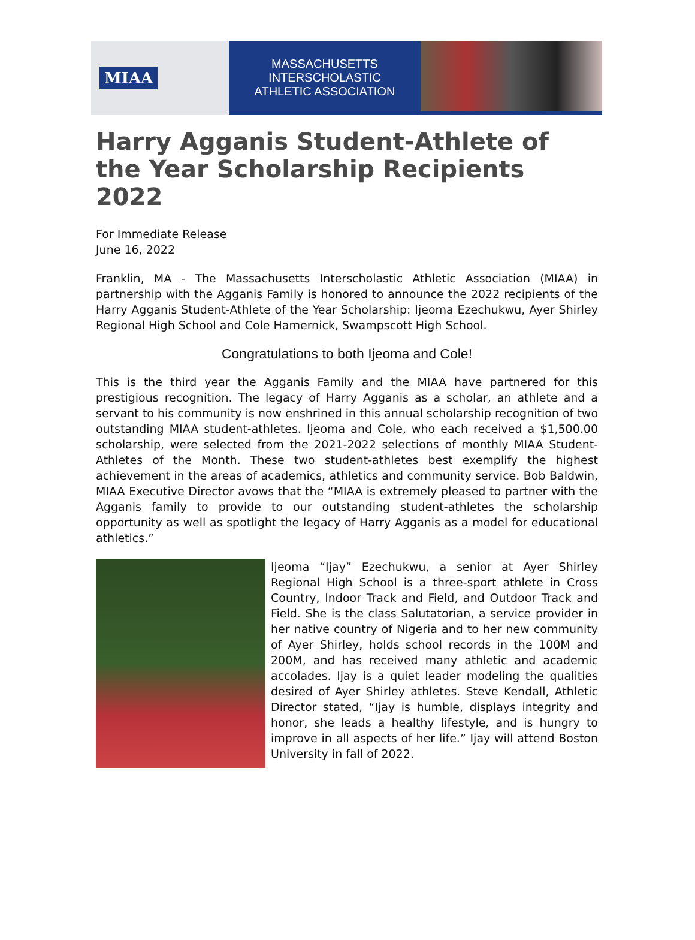MIAA
MASSACHUSETTS INTERSCHOLASTIC
ATHLETIC ASSOCIATION
Harry Agganis Student-Athlete of the Year Scholarship Recipients 2022
For Immediate Release
June 16, 2022
Franklin, MA - The Massachusetts Interscholastic Athletic Association (MIAA) in partnership with the Agganis Family is honored to announce the 2022 recipients of the Harry Agganis Student-Athlete of the Year Scholarship: Ijeoma Ezechukwu, Ayer Shirley Regional High School and Cole Hamernick, Swampscott High School.
Congratulations to both Ijeoma and Cole!
This is the third year the Agganis Family and the MIAA have partnered for this prestigious recognition. The legacy of Harry Agganis as a scholar, an athlete and a servant to his community is now enshrined in this annual scholarship recognition of two outstanding MIAA student-athletes. Ijeoma and Cole, who each received a $1,500.00 scholarship, were selected from the 2021-2022 selections of monthly MIAA Student-Athletes of the Month. These two student-athletes best exemplify the highest achievement in the areas of academics, athletics and community service. Bob Baldwin, MIAA Executive Director avows that the “MIAA is extremely pleased to partner with the Agganis family to provide to our outstanding student-athletes the scholarship opportunity as well as spotlight the legacy of Harry Agganis as a model for educational athletics.”
Ijeoma “Ijay” Ezechukwu, a senior at Ayer Shirley Regional High School is a three-sport athlete in Cross Country, Indoor Track and Field, and Outdoor Track and Field. She is the class Salutatorian, a service provider in her native country of Nigeria and to her new community of Ayer Shirley, holds school records in the 100M and 200M, and has received many athletic and academic accolades. Ijay is a quiet leader modeling the qualities desired of Ayer Shirley athletes. Steve Kendall, Athletic Director stated, “Ijay is humble, displays integrity and honor, she leads a healthy lifestyle, and is hungry to improve in all aspects of her life.” Ijay will attend Boston University in fall of 2022.